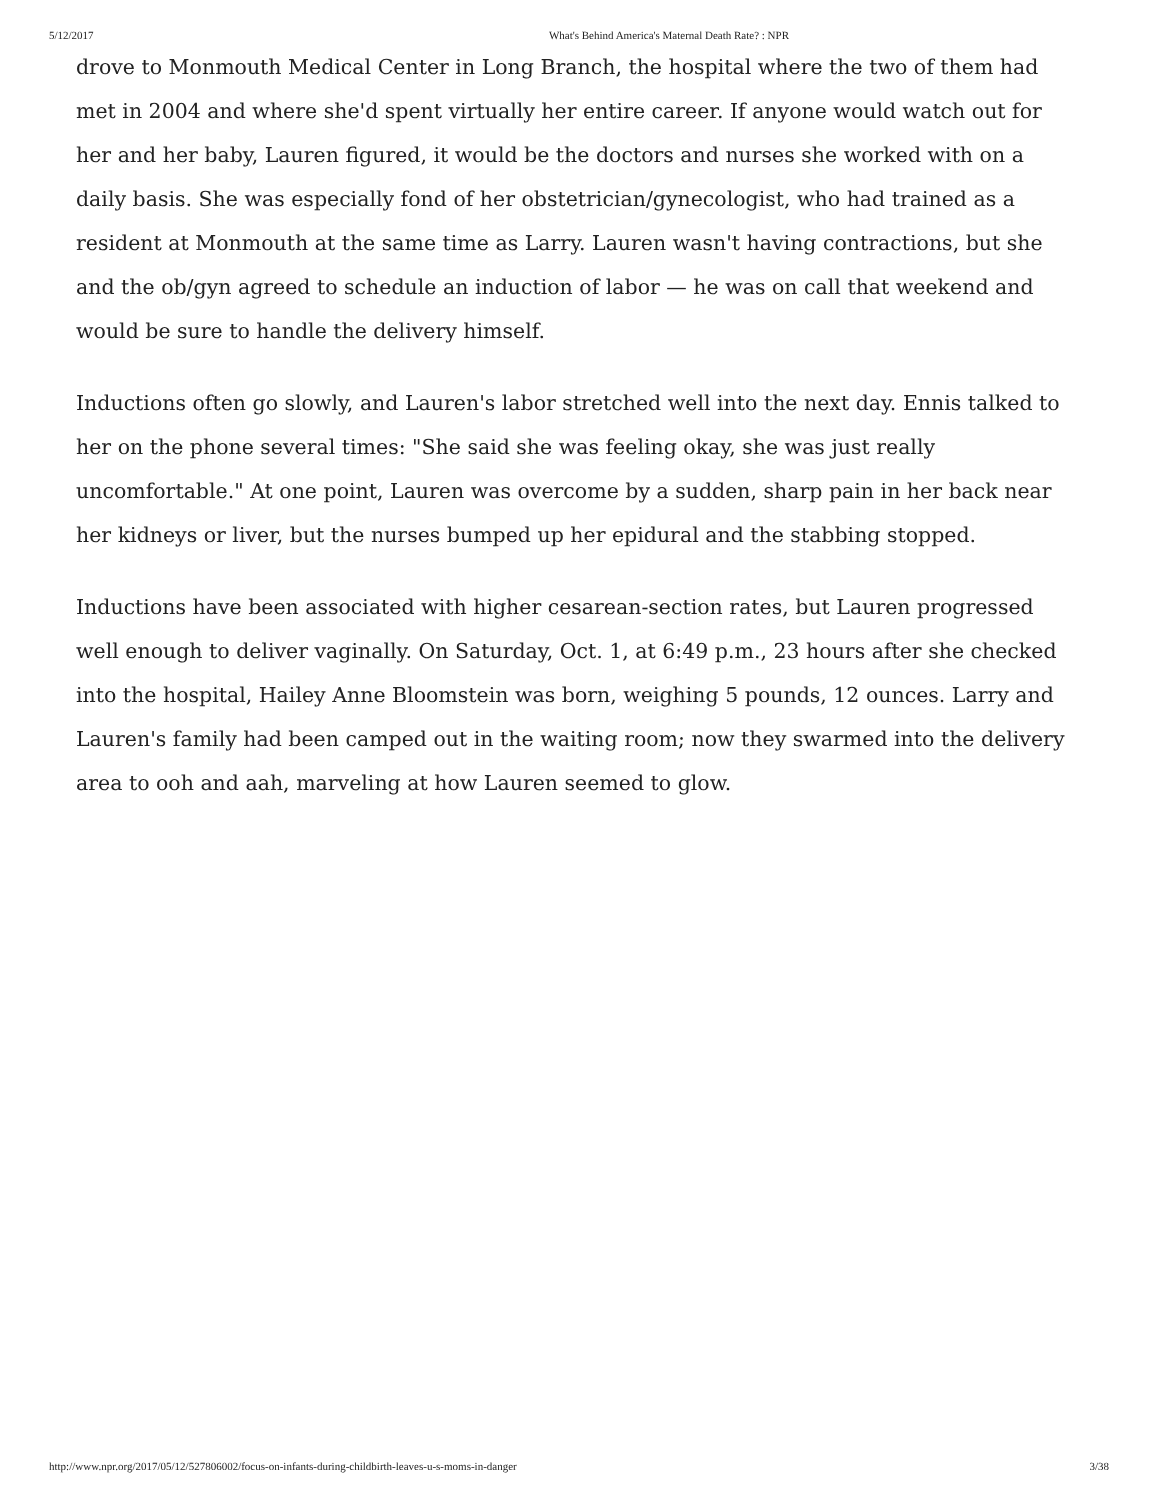5/12/2017 What's Behind America's Maternal Death Rate? : NPR
drove to Monmouth Medical Center in Long Branch, the hospital where the two of them had met in 2004 and where she'd spent virtually her entire career. If anyone would watch out for her and her baby, Lauren figured, it would be the doctors and nurses she worked with on a daily basis. She was especially fond of her obstetrician/gynecologist, who had trained as a resident at Monmouth at the same time as Larry. Lauren wasn't having contractions, but she and the ob/gyn agreed to schedule an induction of labor — he was on call that weekend and would be sure to handle the delivery himself.
Inductions often go slowly, and Lauren's labor stretched well into the next day. Ennis talked to her on the phone several times: "She said she was feeling okay, she was just really uncomfortable." At one point, Lauren was overcome by a sudden, sharp pain in her back near her kidneys or liver, but the nurses bumped up her epidural and the stabbing stopped.
Inductions have been associated with higher cesarean-section rates, but Lauren progressed well enough to deliver vaginally. On Saturday, Oct. 1, at 6:49 p.m., 23 hours after she checked into the hospital, Hailey Anne Bloomstein was born, weighing 5 pounds, 12 ounces. Larry and Lauren's family had been camped out in the waiting room; now they swarmed into the delivery area to ooh and aah, marveling at how Lauren seemed to glow.
http://www.npr.org/2017/05/12/527806002/focus-on-infants-during-childbirth-leaves-u-s-moms-in-danger 3/38